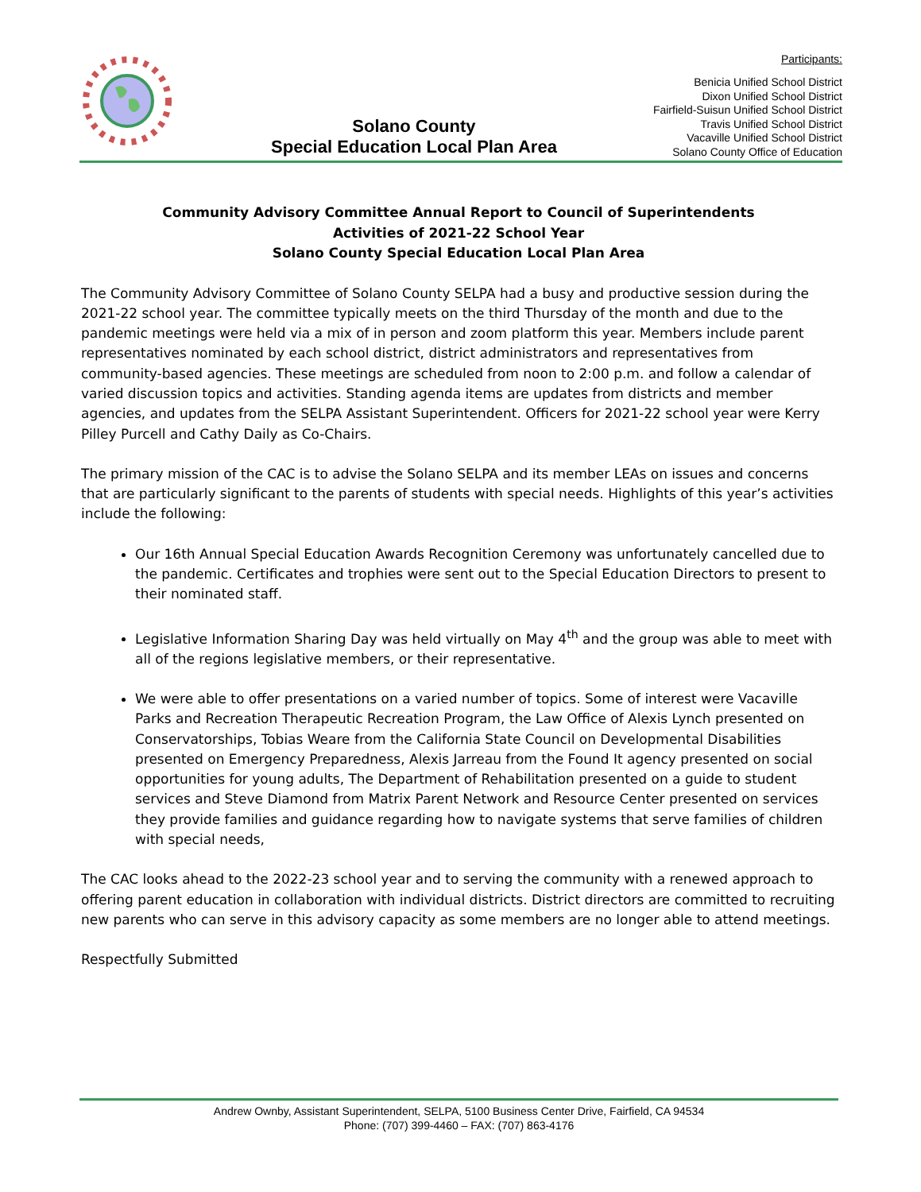Solano County
Special Education Local Plan Area
Participants:
Benicia Unified School District
Dixon Unified School District
Fairfield-Suisun Unified School District
Travis Unified School District
Vacaville Unified School District
Solano County Office of Education
Community Advisory Committee Annual Report to Council of Superintendents
Activities of 2021-22 School Year
Solano County Special Education Local Plan Area
The Community Advisory Committee of Solano County SELPA had a busy and productive session during the 2021-22 school year. The committee typically meets on the third Thursday of the month and due to the pandemic meetings were held via a mix of in person and zoom platform this year. Members include parent representatives nominated by each school district, district administrators and representatives from community-based agencies. These meetings are scheduled from noon to 2:00 p.m. and follow a calendar of varied discussion topics and activities. Standing agenda items are updates from districts and member agencies, and updates from the SELPA Assistant Superintendent. Officers for 2021-22 school year were Kerry Pilley Purcell and Cathy Daily as Co-Chairs.
The primary mission of the CAC is to advise the Solano SELPA and its member LEAs on issues and concerns that are particularly significant to the parents of students with special needs. Highlights of this year’s activities include the following:
Our 16th Annual Special Education Awards Recognition Ceremony was unfortunately cancelled due to the pandemic. Certificates and trophies were sent out to the Special Education Directors to present to their nominated staff.
Legislative Information Sharing Day was held virtually on May 4<sup>th</sup> and the group was able to meet with all of the regions legislative members, or their representative.
We were able to offer presentations on a varied number of topics. Some of interest were Vacaville Parks and Recreation Therapeutic Recreation Program, the Law Office of Alexis Lynch presented on Conservatorships, Tobias Weare from the California State Council on Developmental Disabilities presented on Emergency Preparedness, Alexis Jarreau from the Found It agency presented on social opportunities for young adults, The Department of Rehabilitation presented on a guide to student services and Steve Diamond from Matrix Parent Network and Resource Center presented on services they provide families and guidance regarding how to navigate systems that serve families of children with special needs,
The CAC looks ahead to the 2022-23 school year and to serving the community with a renewed approach to offering parent education in collaboration with individual districts. District directors are committed to recruiting new parents who can serve in this advisory capacity as some members are no longer able to attend meetings.
Respectfully Submitted
Andrew Ownby, Assistant Superintendent, SELPA, 5100 Business Center Drive, Fairfield, CA 94534
Phone: (707) 399-4460 – FAX: (707) 863-4176